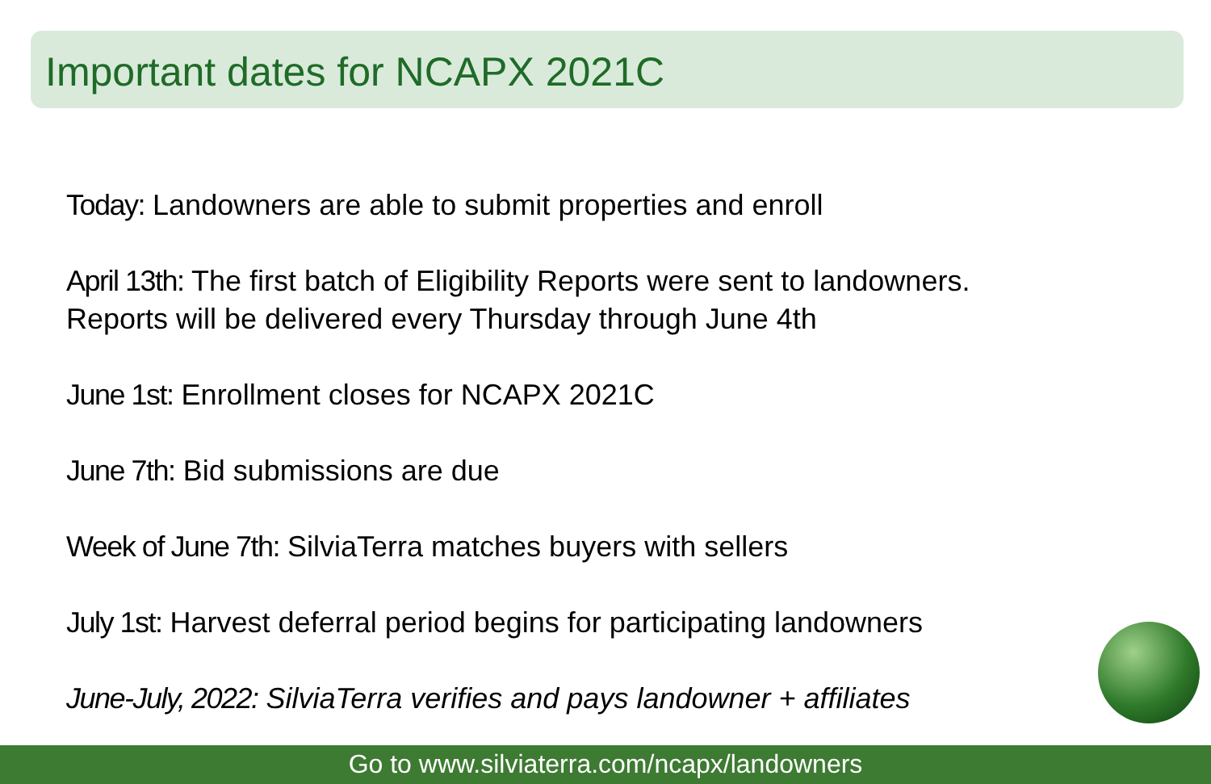Important dates for NCAPX 2021C
Today: Landowners are able to submit properties and enroll
April 13th: The first batch of Eligibility Reports were sent to landowners.
Reports will be delivered every Thursday through June 4th
June 1st: Enrollment closes for NCAPX 2021C
June 7th: Bid submissions are due
Week of June 7th: SilviaTerra matches buyers with sellers
July 1st: Harvest deferral period begins for participating landowners
June-July, 2022: SilviaTerra verifies and pays landowner + affiliates
Go to www.silviaterra.com/ncapx/landowners